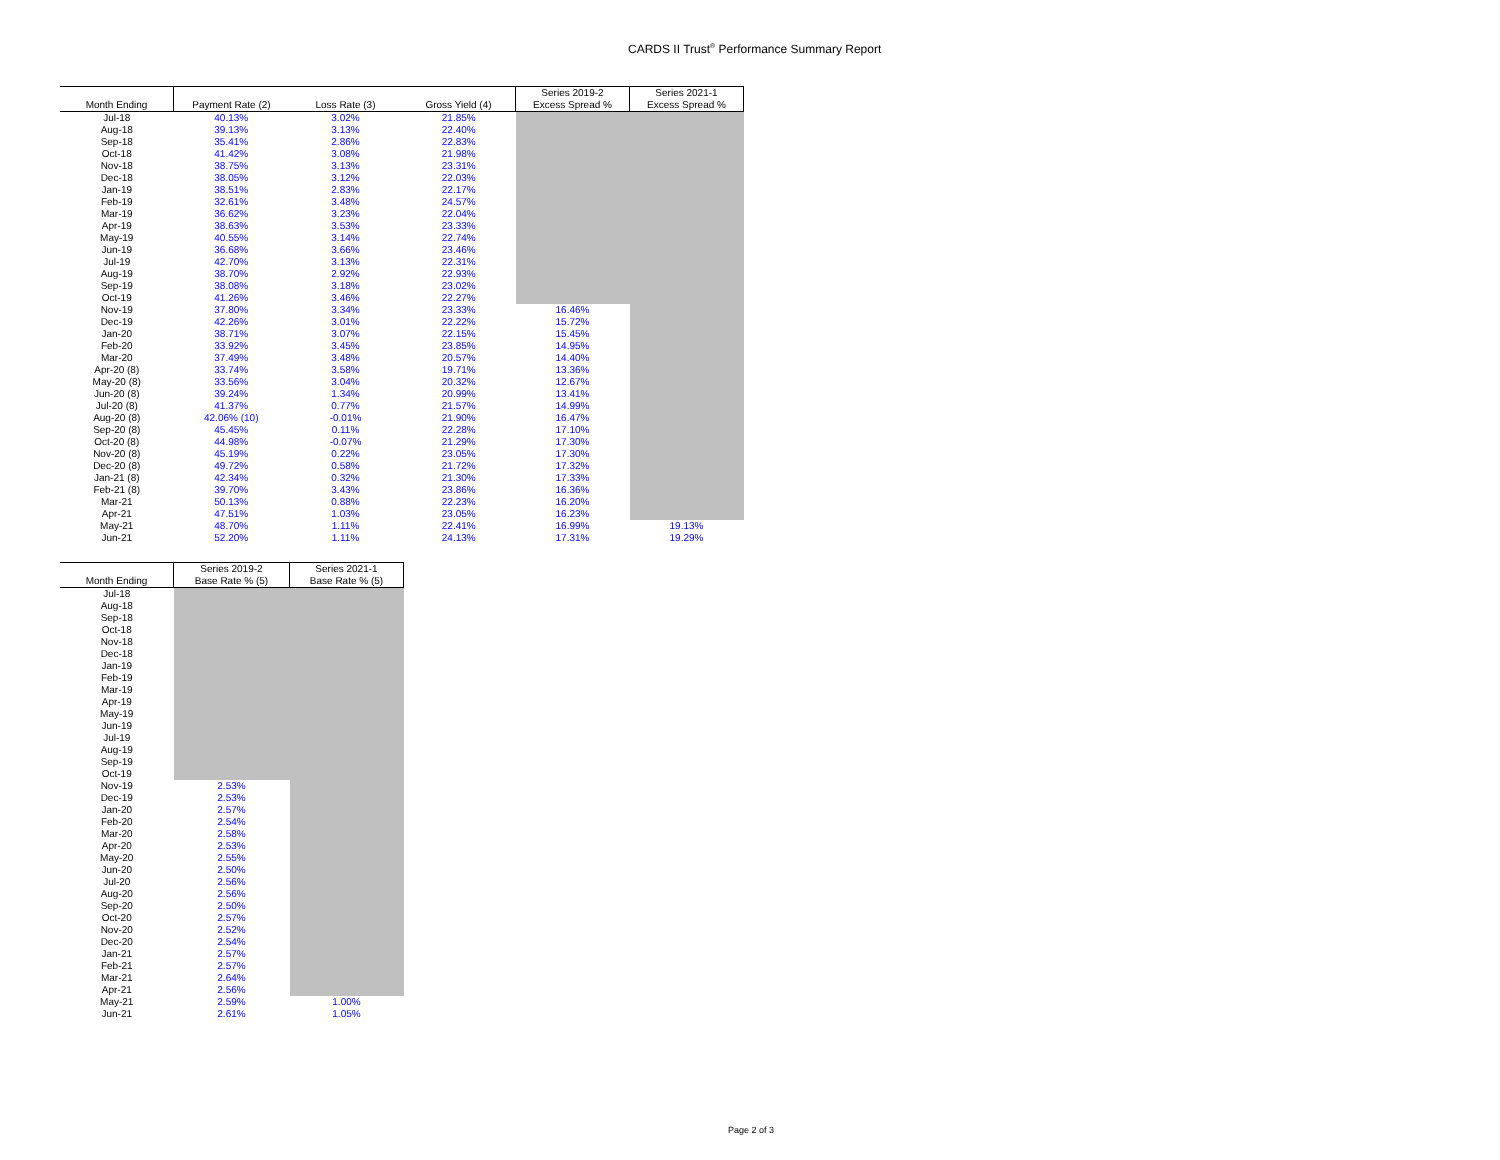CARDS II Trust<sup>®</sup> Performance Summary Report
| | | | | Series 2019-2 | Series 2021-1 |
| --- | --- | --- | --- | --- | --- |
| Month Ending | Payment Rate (2) | Loss Rate (3) | Gross Yield (4) | Excess Spread % | Excess Spread % |
| Jul-18 | 40.13% | 3.02% | 21.85% | | |
| Aug-18 | 39.13% | 3.13% | 22.40% | | |
| Sep-18 | 35.41% | 2.86% | 22.83% | | |
| Oct-18 | 41.42% | 3.08% | 21.98% | | |
| Nov-18 | 38.75% | 3.13% | 23.31% | | |
| Dec-18 | 38.05% | 3.12% | 22.03% | | |
| Jan-19 | 38.51% | 2.83% | 22.17% | | |
| Feb-19 | 32.61% | 3.48% | 24.57% | | |
| Mar-19 | 36.62% | 3.23% | 22.04% | | |
| Apr-19 | 38.63% | 3.53% | 23.33% | | |
| May-19 | 40.55% | 3.14% | 22.74% | | |
| Jun-19 | 36.68% | 3.66% | 23.46% | | |
| Jul-19 | 42.70% | 3.13% | 22.31% | | |
| Aug-19 | 38.70% | 2.92% | 22.93% | | |
| Sep-19 | 38.08% | 3.18% | 23.02% | | |
| Oct-19 | 41.26% | 3.46% | 22.27% | | |
| Nov-19 | 37.80% | 3.34% | 23.33% | 16.46% | |
| Dec-19 | 42.26% | 3.01% | 22.22% | 15.72% | |
| Jan-20 | 38.71% | 3.07% | 22.15% | 15.45% | |
| Feb-20 | 33.92% | 3.45% | 23.85% | 14.95% | |
| Mar-20 | 37.49% | 3.48% | 20.57% | 14.40% | |
| Apr-20 (8) | 33.74% | 3.58% | 19.71% | 13.36% | |
| May-20 (8) | 33.56% | 3.04% | 20.32% | 12.67% | |
| Jun-20 (8) | 39.24% | 1.34% | 20.99% | 13.41% | |
| Jul-20 (8) | 41.37% | 0.77% | 21.57% | 14.99% | |
| Aug-20 (8) | 42.06% (10) | -0.01% | 21.90% | 16.47% | |
| Sep-20 (8) | 45.45% | 0.11% | 22.28% | 17.10% | |
| Oct-20 (8) | 44.98% | -0.07% | 21.29% | 17.30% | |
| Nov-20 (8) | 45.19% | 0.22% | 23.05% | 17.30% | |
| Dec-20 (8) | 49.72% | 0.58% | 21.72% | 17.32% | |
| Jan-21 (8) | 42.34% | 0.32% | 21.30% | 17.33% | |
| Feb-21 (8) | 39.70% | 3.43% | 23.86% | 16.36% | |
| Mar-21 | 50.13% | 0.88% | 22.23% | 16.20% | |
| Apr-21 | 47.51% | 1.03% | 23.05% | 16.23% | |
| May-21 | 48.70% | 1.11% | 22.41% | 16.99% | 19.13% |
| Jun-21 | 52.20% | 1.11% | 24.13% | 17.31% | 19.29% |
| | Series 2019-2 | Series 2021-1 |
| --- | --- | --- |
| Month Ending | Base Rate % (5) | Base Rate % (5) |
| Jul-18 | | |
| Aug-18 | | |
| Sep-18 | | |
| Oct-18 | | |
| Nov-18 | | |
| Dec-18 | | |
| Jan-19 | | |
| Feb-19 | | |
| Mar-19 | | |
| Apr-19 | | |
| May-19 | | |
| Jun-19 | | |
| Jul-19 | | |
| Aug-19 | | |
| Sep-19 | | |
| Oct-19 | | |
| Nov-19 | 2.53% | |
| Dec-19 | 2.53% | |
| Jan-20 | 2.57% | |
| Feb-20 | 2.54% | |
| Mar-20 | 2.58% | |
| Apr-20 | 2.53% | |
| May-20 | 2.55% | |
| Jun-20 | 2.50% | |
| Jul-20 | 2.56% | |
| Aug-20 | 2.56% | |
| Sep-20 | 2.50% | |
| Oct-20 | 2.57% | |
| Nov-20 | 2.52% | |
| Dec-20 | 2.54% | |
| Jan-21 | 2.57% | |
| Feb-21 | 2.57% | |
| Mar-21 | 2.64% | |
| Apr-21 | 2.56% | |
| May-21 | 2.59% | 1.00% |
| Jun-21 | 2.61% | 1.05% |
Page 2 of 3